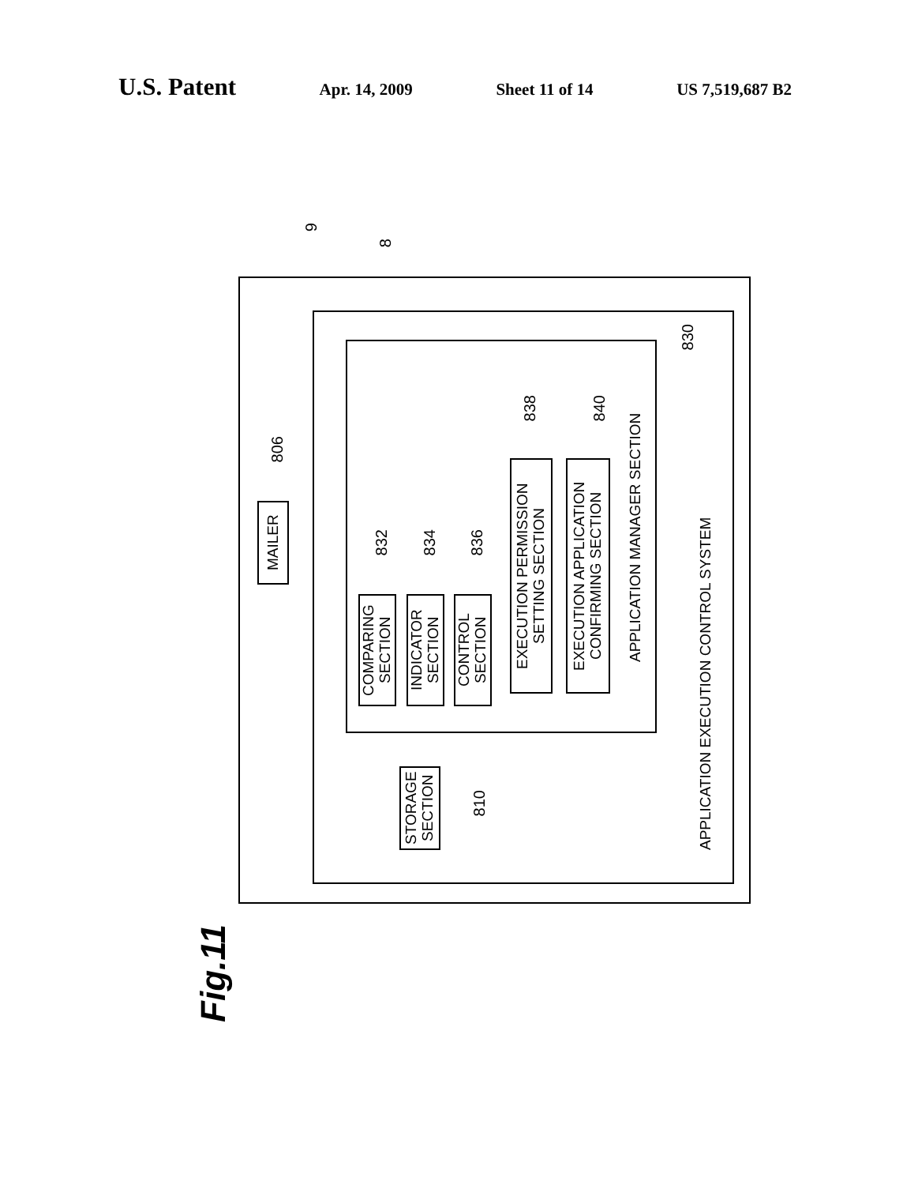U.S. Patent Apr. 14, 2009 Sheet 11 of 14 US 7,519,687 B2
9
8
830
MAILER
806
COMPARING
SECTION
832
INDICATOR
SECTION
834
CONTROL
SECTION
836
EXECUTION PERMISSION
SETTING SECTION
838
EXECUTION APPLICATION
CONFIRMING SECTION
840
APPLICATION MANAGER SECTION
STORAGE
SECTION
810
APPLICATION EXECUTION CONTROL SYSTEM
Fig.11